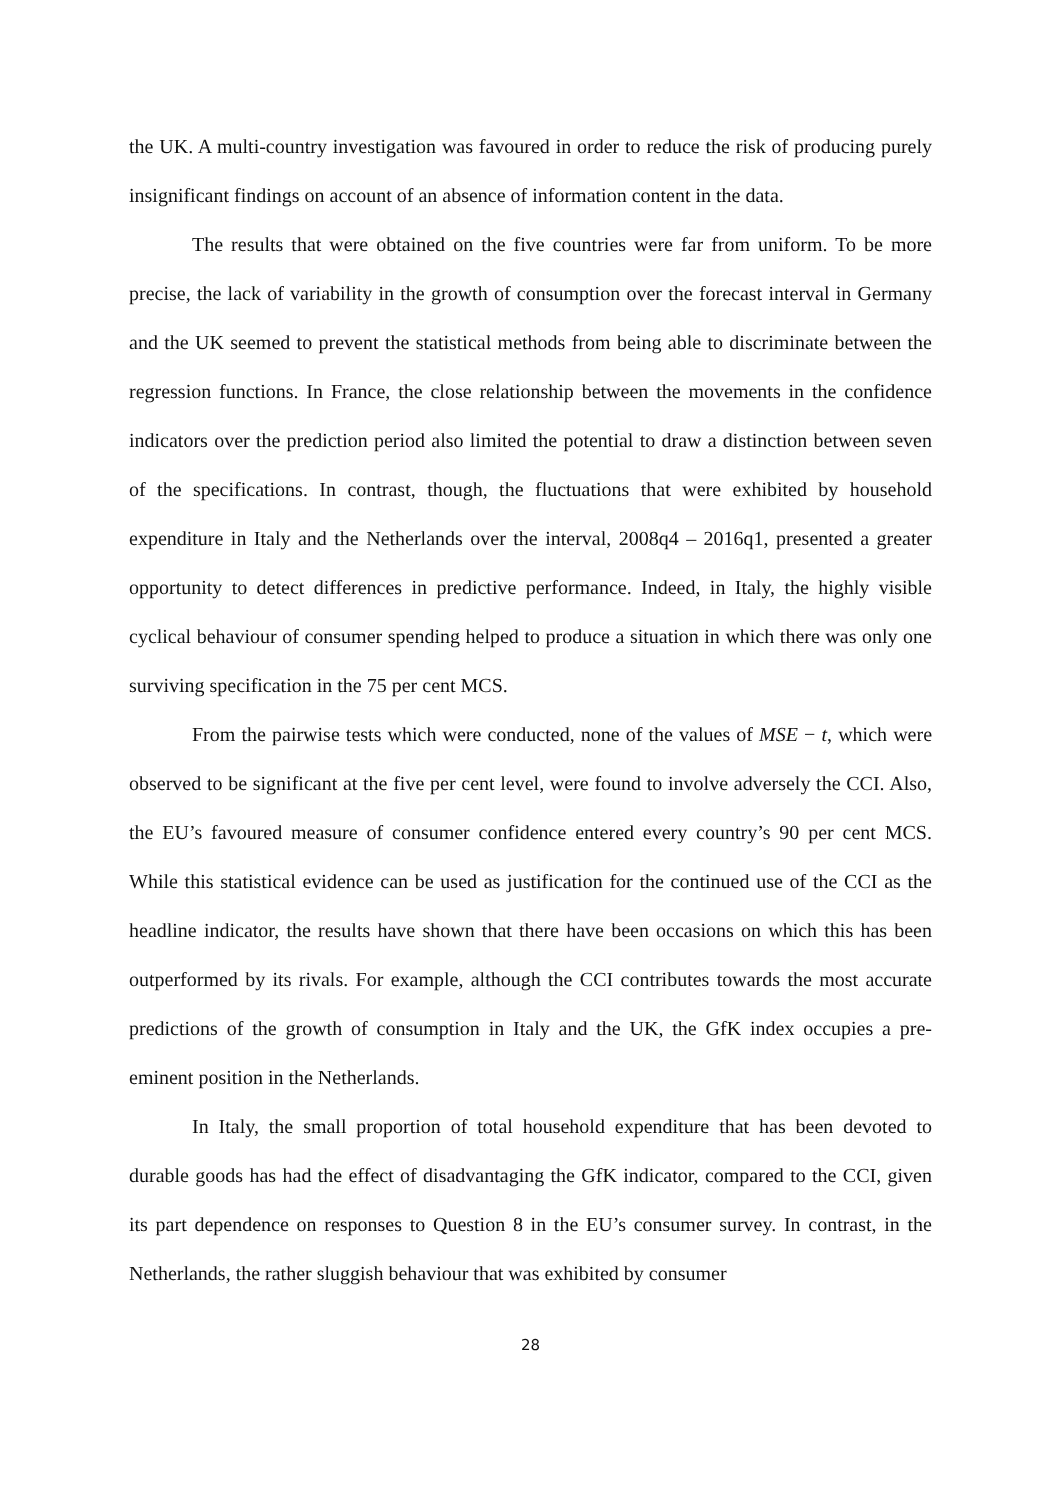the UK. A multi-country investigation was favoured in order to reduce the risk of producing purely insignificant findings on account of an absence of information content in the data.
The results that were obtained on the five countries were far from uniform. To be more precise, the lack of variability in the growth of consumption over the forecast interval in Germany and the UK seemed to prevent the statistical methods from being able to discriminate between the regression functions. In France, the close relationship between the movements in the confidence indicators over the prediction period also limited the potential to draw a distinction between seven of the specifications. In contrast, though, the fluctuations that were exhibited by household expenditure in Italy and the Netherlands over the interval, 2008q4 – 2016q1, presented a greater opportunity to detect differences in predictive performance. Indeed, in Italy, the highly visible cyclical behaviour of consumer spending helped to produce a situation in which there was only one surviving specification in the 75 per cent MCS.
From the pairwise tests which were conducted, none of the values of MSE − t, which were observed to be significant at the five per cent level, were found to involve adversely the CCI. Also, the EU’s favoured measure of consumer confidence entered every country’s 90 per cent MCS. While this statistical evidence can be used as justification for the continued use of the CCI as the headline indicator, the results have shown that there have been occasions on which this has been outperformed by its rivals. For example, although the CCI contributes towards the most accurate predictions of the growth of consumption in Italy and the UK, the GfK index occupies a pre-eminent position in the Netherlands.
In Italy, the small proportion of total household expenditure that has been devoted to durable goods has had the effect of disadvantaging the GfK indicator, compared to the CCI, given its part dependence on responses to Question 8 in the EU’s consumer survey. In contrast, in the Netherlands, the rather sluggish behaviour that was exhibited by consumer
28